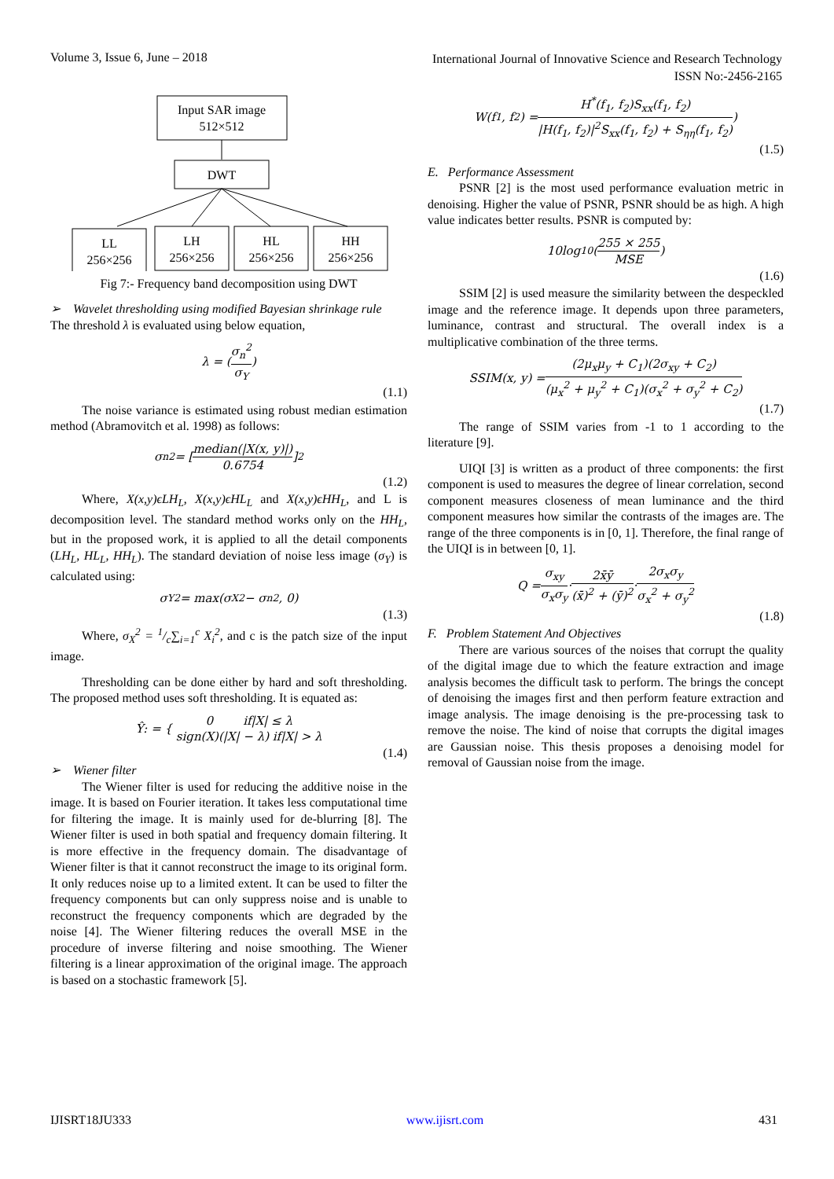Volume 3, Issue 6, June – 2018
International Journal of Innovative Science and Research Technology
ISSN No:-2456-2165
Input SAR image
512×512
DWT
LL
256×256
LH
256×256
HL
256×256
HH
256×256
Fig 7:- Frequency band decomposition using DWT
➢ Wavelet thresholding using modified Bayesian shrinkage rule
The threshold λ is evaluated using below equation,
λ = (σ<sub>n</sub><sup>2</sup> σ<sub>Y</sub>)
(1.1)
The noise variance is estimated using robust median estimation method (Abramovitch et al. 1998) as follows:
σ<sub>n</sub><sup>2</sup> = [median(|X(x, y)|) 0.6754]<sup>2</sup>
(1.2)
Where, X(x,y)ϵLH<sub>L</sub>, X(x,y)ϵHL<sub>L</sub> and X(x,y)ϵHH<sub>L</sub>, and L is decomposition level. The standard method works only on the HH<sub>L</sub>, but in the proposed work, it is applied to all the detail components (LH<sub>L</sub>, HL<sub>L</sub>, HH<sub>L</sub>). The standard deviation of noise less image (σ<sub>Y</sub>) is calculated using:
σ<sub>Y</sub><sup>2</sup> = max(σ<sub>X</sub><sup>2</sup> − σ<sub>n</sub><sup>2</sup>, 0)
(1.3)
Where, σ<sub>X</sub><sup>2</sup> = 1/c∑<sub>i=1</sub><sup>c</sup> X<sub>i</sub><sup>2</sup>, and c is the patch size of the input image.
Thresholding can be done either by hard and soft thresholding. The proposed method uses soft thresholding. It is equated as:
Ŷ: = { 0 if|X| ≤ λ sign(X)(|X| − λ) if|X| > λ
(1.4)
➢ Wiener filter
The Wiener filter is used for reducing the additive noise in the image. It is based on Fourier iteration. It takes less computational time for filtering the image. It is mainly used for de-blurring [8]. The Wiener filter is used in both spatial and frequency domain filtering. It is more effective in the frequency domain. The disadvantage of Wiener filter is that it cannot reconstruct the image to its original form. It only reduces noise up to a limited extent. It can be used to filter the frequency components but can only suppress noise and is unable to reconstruct the frequency components which are degraded by the noise [4]. The Wiener filtering reduces the overall MSE in the procedure of inverse filtering and noise smoothing. The Wiener filtering is a linear approximation of the original image. The approach is based on a stochastic framework [5].
W(f<sub>1</sub>, f<sub>2</sub>) = H<sup>*</sup>(f<sub>1</sub>, f<sub>2</sub>)S<sub>xx</sub>(f<sub>1</sub>, f<sub>2</sub>) |H(f<sub>1</sub>, f<sub>2</sub>)|<sup>2</sup>S<sub>xx</sub>(f<sub>1</sub>, f<sub>2</sub>) + S<sub>ηη</sub>(f<sub>1</sub>, f<sub>2</sub>))
(1.5)
E. Performance Assessment
PSNR [2] is the most used performance evaluation metric in denoising. Higher the value of PSNR, PSNR should be as high. A high value indicates better results. PSNR is computed by:
10log<sub>10</sub> (255 × 255 MSE)
(1.6)
SSIM [2] is used measure the similarity between the despeckled image and the reference image. It depends upon three parameters, luminance, contrast and structural. The overall index is a multiplicative combination of the three terms.
SSIM(x, y) = (2μ<sub>x</sub>μ<sub>y</sub> + C<sub>1</sub>)(2σ<sub>xy</sub> + C<sub>2</sub>) (μ<sub>x</sub><sup>2</sup> + μ<sub>y</sub><sup>2</sup> + C<sub>1</sub>)(σ<sub>x</sub><sup>2</sup> + σ<sub>y</sub><sup>2</sup> + C<sub>2</sub>)
(1.7)
The range of SSIM varies from -1 to 1 according to the literature [9].
UIQI [3] is written as a product of three components: the first component is used to measures the degree of linear correlation, second component measures closeness of mean luminance and the third component measures how similar the contrasts of the images are. The range of the three components is in [0, 1]. Therefore, the final range of the UIQI is in between [0, 1].
Q = σ<sub>xy</sub> σ<sub>x</sub>σ<sub>y</sub> · 2x̄ȳ (x̄)<sup>2</sup> + (ȳ)<sup>2</sup> · 2σ<sub>x</sub>σ<sub>y</sub> σ<sub>x</sub><sup>2</sup> + σ<sub>y</sub><sup>2</sup>
(1.8)
F. Problem Statement And Objectives
There are various sources of the noises that corrupt the quality of the digital image due to which the feature extraction and image analysis becomes the difficult task to perform. The brings the concept of denoising the images first and then perform feature extraction and image analysis. The image denoising is the pre-processing task to remove the noise. The kind of noise that corrupts the digital images are Gaussian noise. This thesis proposes a denoising model for removal of Gaussian noise from the image.
IJISRT18JU333 www.ijisrt.com 431